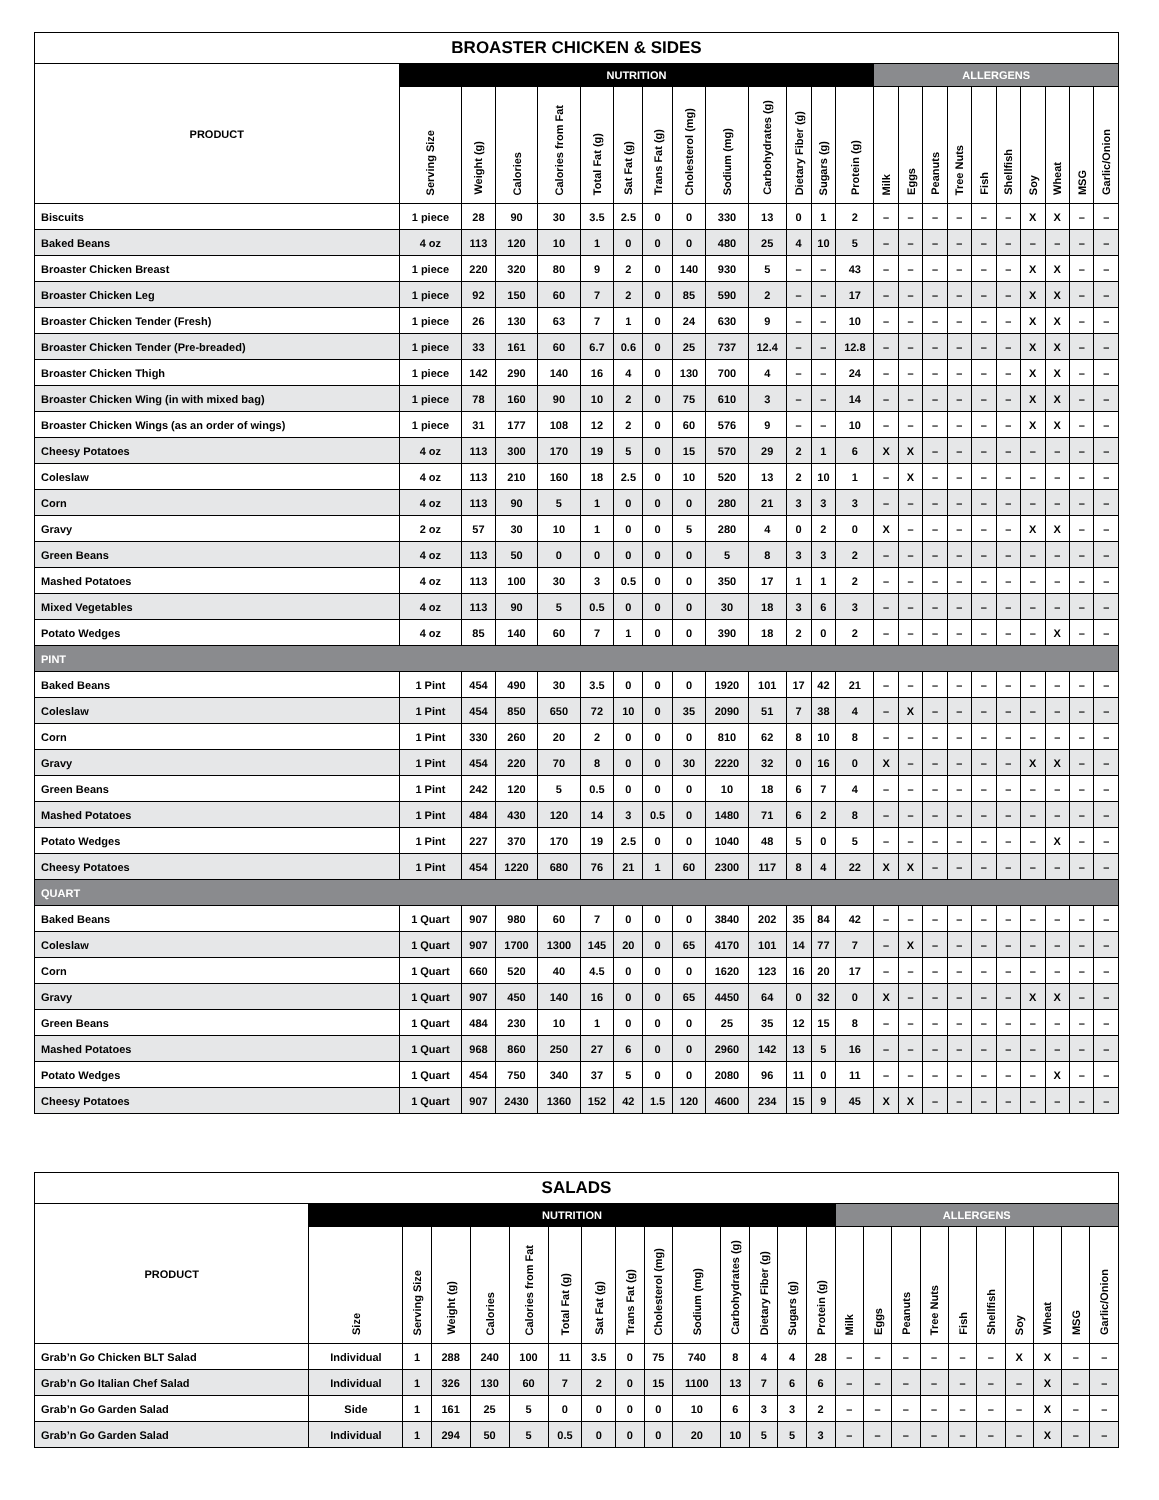| BROASTER CHICKEN & SIDES | | | | | | | | | | | | | | | | | | | | | | | |
| --- | --- | --- | --- | --- | --- | --- | --- | --- | --- | --- | --- | --- | --- | --- | --- | --- | --- | --- | --- | --- | --- | --- | --- |
| PRODUCT | NUTRITION | | | | | | | | | | | | | ALLERGENS | | | | | | | | | |
| | Serving Size | Weight (g) | Calories | Calories from Fat | Total Fat (g) | Sat Fat (g) | Trans Fat (g) | Cholesterol (mg) | Sodium (mg) | Carbohydrates (g) | Dietary Fiber (g) | Sugars (g) | Protein (g) | Milk | Eggs | Peanuts | Tree Nuts | Fish | Shellfish | Soy | Wheat | MSG | Garlic/Onion |
| Biscuits | 1 piece | 28 | 90 | 30 | 3.5 | 2.5 | 0 | 0 | 330 | 13 | 0 | 1 | 2 | – | – | – | – | – | – | X | X | – | – |
| Baked Beans | 4 oz | 113 | 120 | 10 | 1 | 0 | 0 | 0 | 480 | 25 | 4 | 10 | 5 | – | – | – | – | – | – | – | – | – | – |
| Broaster Chicken Breast | 1 piece | 220 | 320 | 80 | 9 | 2 | 0 | 140 | 930 | 5 | – | – | 43 | – | – | – | – | – | – | X | X | – | – |
| Broaster Chicken Leg | 1 piece | 92 | 150 | 60 | 7 | 2 | 0 | 85 | 590 | 2 | – | – | 17 | – | – | – | – | – | – | X | X | – | – |
| Broaster Chicken Tender (Fresh) | 1 piece | 26 | 130 | 63 | 7 | 1 | 0 | 24 | 630 | 9 | – | – | 10 | – | – | – | – | – | – | X | X | – | – |
| Broaster Chicken Tender (Pre-breaded) | 1 piece | 33 | 161 | 60 | 6.7 | 0.6 | 0 | 25 | 737 | 12.4 | – | – | 12.8 | – | – | – | – | – | – | X | X | – | – |
| Broaster Chicken Thigh | 1 piece | 142 | 290 | 140 | 16 | 4 | 0 | 130 | 700 | 4 | – | – | 24 | – | – | – | – | – | – | X | X | – | – |
| Broaster Chicken Wing (in with mixed bag) | 1 piece | 78 | 160 | 90 | 10 | 2 | 0 | 75 | 610 | 3 | – | – | 14 | – | – | – | – | – | – | X | X | – | – |
| Broaster Chicken Wings (as an order of wings) | 1 piece | 31 | 177 | 108 | 12 | 2 | 0 | 60 | 576 | 9 | – | – | 10 | – | – | – | – | – | – | X | X | – | – |
| Cheesy Potatoes | 4 oz | 113 | 300 | 170 | 19 | 5 | 0 | 15 | 570 | 29 | 2 | 1 | 6 | X | X | – | – | – | – | – | – | – | – |
| Coleslaw | 4 oz | 113 | 210 | 160 | 18 | 2.5 | 0 | 10 | 520 | 13 | 2 | 10 | 1 | – | X | – | – | – | – | – | – | – | – |
| Corn | 4 oz | 113 | 90 | 5 | 1 | 0 | 0 | 0 | 280 | 21 | 3 | 3 | 3 | – | – | – | – | – | – | – | – | – | – |
| Gravy | 2 oz | 57 | 30 | 10 | 1 | 0 | 0 | 5 | 280 | 4 | 0 | 2 | 0 | X | – | – | – | – | – | X | X | – | – |
| Green Beans | 4 oz | 113 | 50 | 0 | 0 | 0 | 0 | 0 | 5 | 8 | 3 | 3 | 2 | – | – | – | – | – | – | – | – | – | – |
| Mashed Potatoes | 4 oz | 113 | 100 | 30 | 3 | 0.5 | 0 | 0 | 350 | 17 | 1 | 1 | 2 | – | – | – | – | – | – | – | – | – | – |
| Mixed Vegetables | 4 oz | 113 | 90 | 5 | 0.5 | 0 | 0 | 0 | 30 | 18 | 3 | 6 | 3 | – | – | – | – | – | – | – | – | – | – |
| Potato Wedges | 4 oz | 85 | 140 | 60 | 7 | 1 | 0 | 0 | 390 | 18 | 2 | 0 | 2 | – | – | – | – | – | – | – | X | – | – |
| PINT | | | | | | | | | | | | | | | | | | | | | | | |
| Baked Beans | 1 Pint | 454 | 490 | 30 | 3.5 | 0 | 0 | 0 | 1920 | 101 | 17 | 42 | 21 | – | – | – | – | – | – | – | – | – | – |
| Coleslaw | 1 Pint | 454 | 850 | 650 | 72 | 10 | 0 | 35 | 2090 | 51 | 7 | 38 | 4 | – | X | – | – | – | – | – | – | – | – |
| Corn | 1 Pint | 330 | 260 | 20 | 2 | 0 | 0 | 0 | 810 | 62 | 8 | 10 | 8 | – | – | – | – | – | – | – | – | – | – |
| Gravy | 1 Pint | 454 | 220 | 70 | 8 | 0 | 0 | 30 | 2220 | 32 | 0 | 16 | 0 | X | – | – | – | – | – | X | X | – | – |
| Green Beans | 1 Pint | 242 | 120 | 5 | 0.5 | 0 | 0 | 0 | 10 | 18 | 6 | 7 | 4 | – | – | – | – | – | – | – | – | – | – |
| Mashed Potatoes | 1 Pint | 484 | 430 | 120 | 14 | 3 | 0.5 | 0 | 1480 | 71 | 6 | 2 | 8 | – | – | – | – | – | – | – | – | – | – |
| Potato Wedges | 1 Pint | 227 | 370 | 170 | 19 | 2.5 | 0 | 0 | 1040 | 48 | 5 | 0 | 5 | – | – | – | – | – | – | – | X | – | – |
| Cheesy Potatoes | 1 Pint | 454 | 1220 | 680 | 76 | 21 | 1 | 60 | 2300 | 117 | 8 | 4 | 22 | X | X | – | – | – | – | – | – | – | – |
| QUART | | | | | | | | | | | | | | | | | | | | | | | |
| Baked Beans | 1 Quart | 907 | 980 | 60 | 7 | 0 | 0 | 0 | 3840 | 202 | 35 | 84 | 42 | – | – | – | – | – | – | – | – | – | – |
| Coleslaw | 1 Quart | 907 | 1700 | 1300 | 145 | 20 | 0 | 65 | 4170 | 101 | 14 | 77 | 7 | – | X | – | – | – | – | – | – | – | – |
| Corn | 1 Quart | 660 | 520 | 40 | 4.5 | 0 | 0 | 0 | 1620 | 123 | 16 | 20 | 17 | – | – | – | – | – | – | – | – | – | – |
| Gravy | 1 Quart | 907 | 450 | 140 | 16 | 0 | 0 | 65 | 4450 | 64 | 0 | 32 | 0 | X | – | – | – | – | – | X | X | – | – |
| Green Beans | 1 Quart | 484 | 230 | 10 | 1 | 0 | 0 | 0 | 25 | 35 | 12 | 15 | 8 | – | – | – | – | – | – | – | – | – | – |
| Mashed Potatoes | 1 Quart | 968 | 860 | 250 | 27 | 6 | 0 | 0 | 2960 | 142 | 13 | 5 | 16 | – | – | – | – | – | – | – | – | – | – |
| Potato Wedges | 1 Quart | 454 | 750 | 340 | 37 | 5 | 0 | 0 | 2080 | 96 | 11 | 0 | 11 | – | – | – | – | – | – | – | X | – | – |
| Cheesy Potatoes | 1 Quart | 907 | 2430 | 1360 | 152 | 42 | 1.5 | 120 | 4600 | 234 | 15 | 9 | 45 | X | X | – | – | – | – | – | – | – | – |
| SALADS | | | | | | | | | | | | | | | | | | | | | | | | |
| --- | --- | --- | --- | --- | --- | --- | --- | --- | --- | --- | --- | --- | --- | --- | --- | --- | --- | --- | --- | --- | --- | --- | --- | --- |
| PRODUCT | NUTRITION | | | | | | | | | | | | | | ALLERGENS | | | | | | | | | |
| | Size | Serving Size | Weight (g) | Calories | Calories from Fat | Total Fat (g) | Sat Fat (g) | Trans Fat (g) | Cholesterol (mg) | Sodium (mg) | Carbohydrates (g) | Dietary Fiber (g) | Sugars (g) | Protein (g) | Milk | Eggs | Peanuts | Tree Nuts | Fish | Shellfish | Soy | Wheat | MSG | Garlic/Onion |
| Grab’n Go Chicken BLT Salad | Individual | 1 | 288 | 240 | 100 | 11 | 3.5 | 0 | 75 | 740 | 8 | 4 | 4 | 28 | – | – | – | – | – | – | X | X | – | – |
| Grab’n Go Italian Chef Salad | Individual | 1 | 326 | 130 | 60 | 7 | 2 | 0 | 15 | 1100 | 13 | 7 | 6 | 6 | – | – | – | – | – | – | – | X | – | – |
| Grab’n Go Garden Salad | Side | 1 | 161 | 25 | 5 | 0 | 0 | 0 | 0 | 10 | 6 | 3 | 3 | 2 | – | – | – | – | – | – | – | X | – | – |
| Grab’n Go Garden Salad | Individual | 1 | 294 | 50 | 5 | 0.5 | 0 | 0 | 0 | 20 | 10 | 5 | 5 | 3 | – | – | – | – | – | – | – | X | – | – |